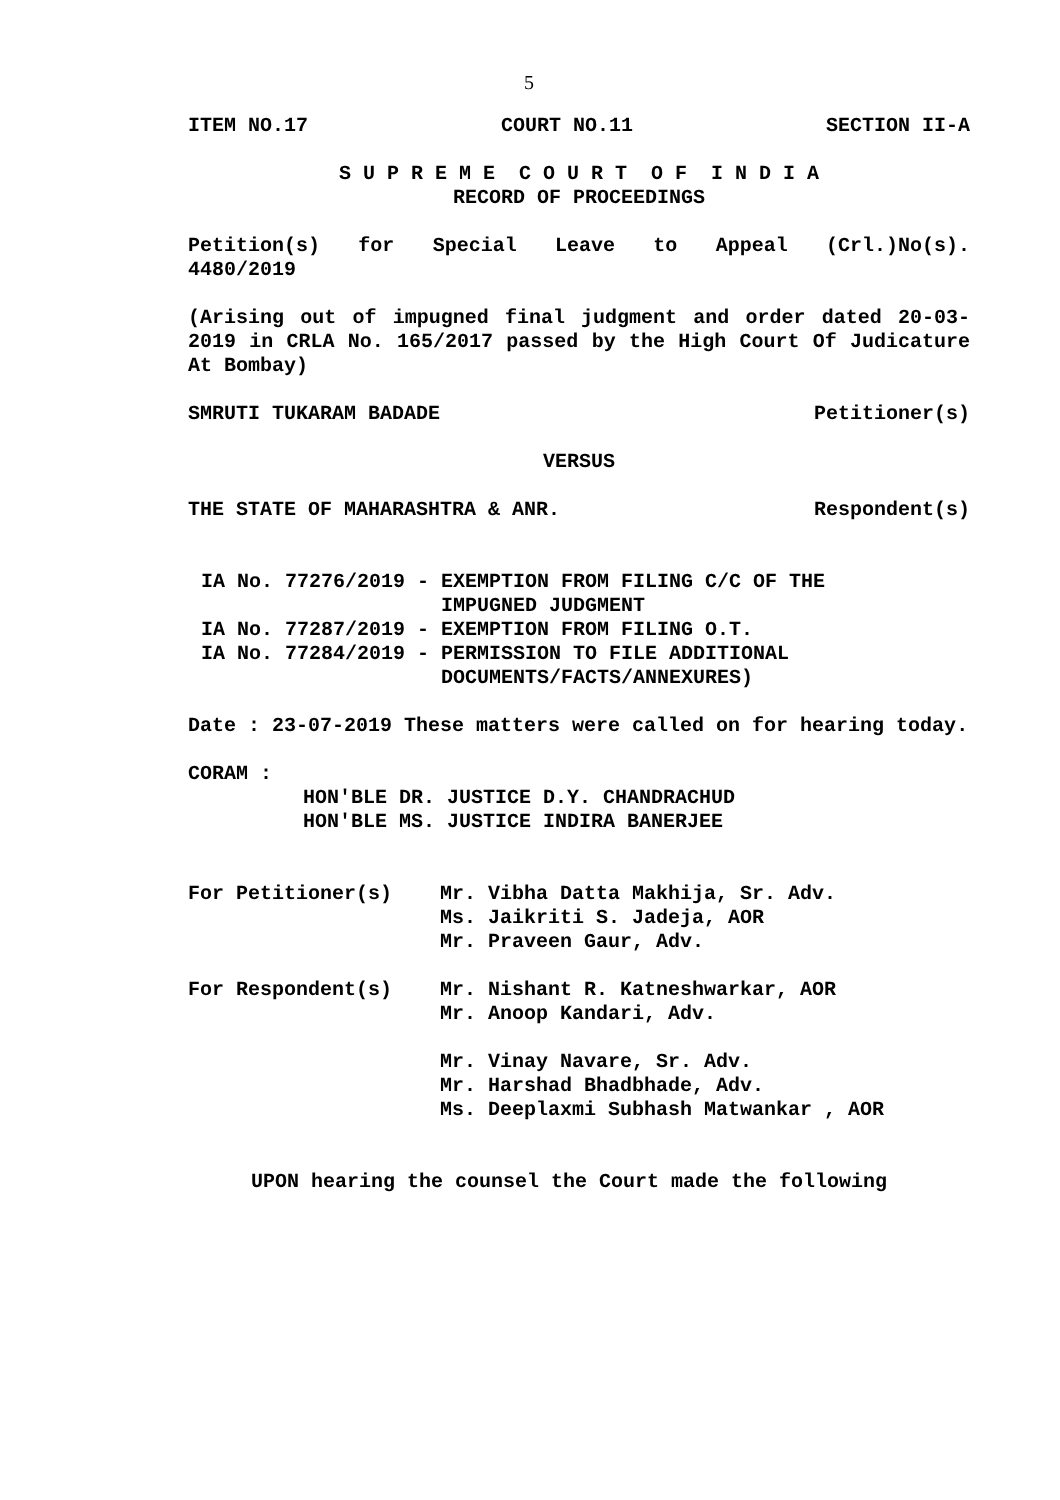5
ITEM NO.17 COURT NO.11 SECTION II-A
S U P R E M E C O U R T O F I N D I A
RECORD OF PROCEEDINGS
Petition(s) for Special Leave to Appeal (Crl.)No(s). 4480/2019
(Arising out of impugned final judgment and order dated 20-03-2019 in CRLA No. 165/2017 passed by the High Court Of Judicature At Bombay)
SMRUTI TUKARAM BADADE Petitioner(s)
VERSUS
THE STATE OF MAHARASHTRA & ANR.
Respondent(s)
IA No. 77276/2019 - EXEMPTION FROM FILING C/C OF THE
IMPUGNED JUDGMENT
IA No. 77287/2019 - EXEMPTION FROM FILING O.T.
IA No. 77284/2019 - PERMISSION TO FILE ADDITIONAL
DOCUMENTS/FACTS/ANNEXURES)
Date : 23-07-2019 These matters were called on for hearing today.
CORAM :
HON'BLE DR. JUSTICE D.Y. CHANDRACHUD
HON'BLE MS. JUSTICE INDIRA BANERJEE
For Petitioner(s) Mr. Vibha Datta Makhija, Sr. Adv.
Ms. Jaikriti S. Jadeja, AOR
Mr. Praveen Gaur, Adv.
For Respondent(s) Mr. Nishant R. Katneshwarkar, AOR
Mr. Anoop Kandari, Adv.
Mr. Vinay Navare, Sr. Adv.
Mr. Harshad Bhadbhade, Adv.
Ms. Deeplaxmi Subhash Matwankar , AOR
UPON hearing the counsel the Court made the following